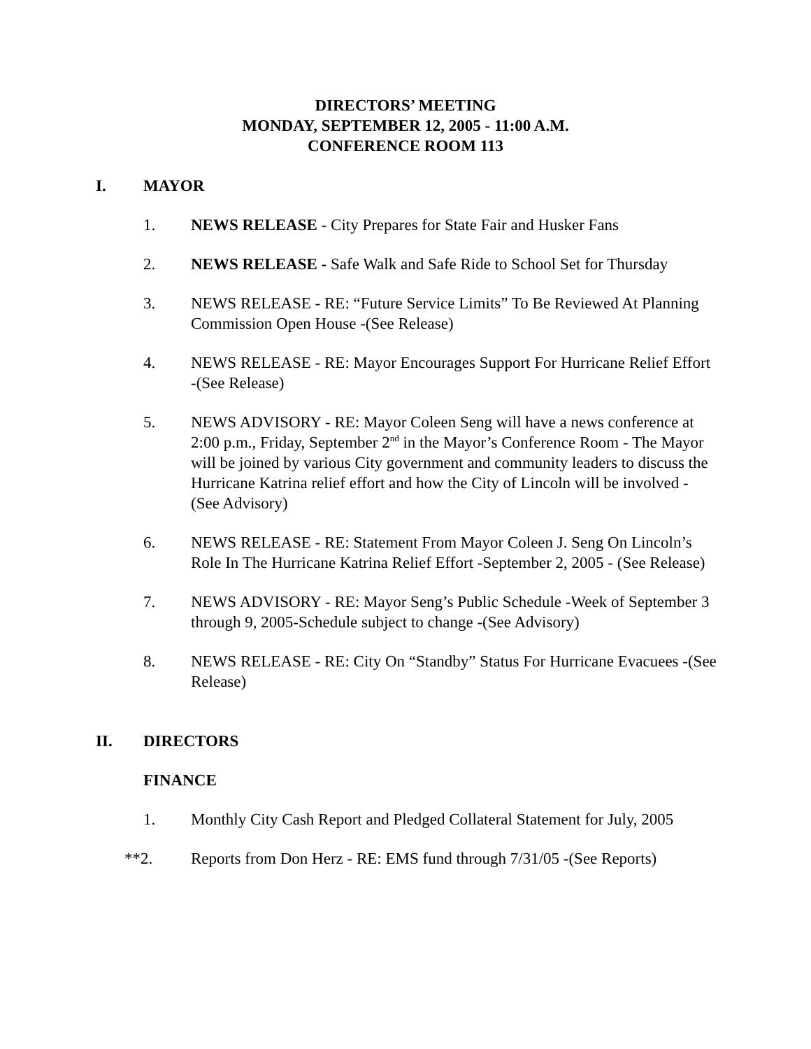DIRECTORS’ MEETING
MONDAY, SEPTEMBER 12, 2005 - 11:00 A.M.
CONFERENCE ROOM 113
I. MAYOR
1. NEWS RELEASE - City Prepares for State Fair and Husker Fans
2. NEWS RELEASE - Safe Walk and Safe Ride to School Set for Thursday
3. NEWS RELEASE - RE: “Future Service Limits” To Be Reviewed At Planning Commission Open House -(See Release)
4. NEWS RELEASE - RE: Mayor Encourages Support For Hurricane Relief Effort -(See Release)
5. NEWS ADVISORY - RE: Mayor Coleen Seng will have a news conference at 2:00 p.m., Friday, September 2<sup>nd</sup> in the Mayor’s Conference Room - The Mayor will be joined by various City government and community leaders to discuss the Hurricane Katrina relief effort and how the City of Lincoln will be involved - (See Advisory)
6. NEWS RELEASE - RE: Statement From Mayor Coleen J. Seng On Lincoln’s Role In The Hurricane Katrina Relief Effort -September 2, 2005 - (See Release)
7. NEWS ADVISORY - RE: Mayor Seng’s Public Schedule -Week of September 3 through 9, 2005-Schedule subject to change -(See Advisory)
8. NEWS RELEASE - RE: City On “Standby” Status For Hurricane Evacuees -(See Release)
II. DIRECTORS
FINANCE
1. Monthly City Cash Report and Pledged Collateral Statement for July, 2005
**2. Reports from Don Herz - RE: EMS fund through 7/31/05 -(See Reports)